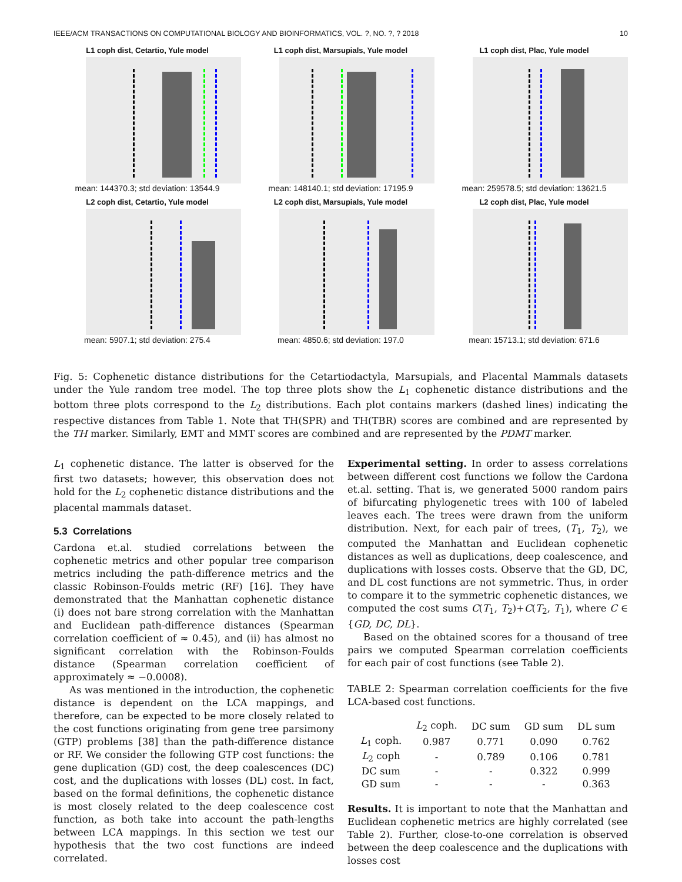IEEE/ACM TRANSACTIONS ON COMPUTATIONAL BIOLOGY AND BIOINFORMATICS, VOL. ?, NO. ?, ? 2018 10
L1 coph dist, Cetartio, Yule model
mean: 144370.3; std deviation: 13544.9
L1 coph dist, Marsupials, Yule model
mean: 148140.1; std deviation: 17195.9
L1 coph dist, Plac, Yule model
mean: 259578.5; std deviation: 13621.5
L2 coph dist, Cetartio, Yule model
mean: 5907.1; std deviation: 275.4
L2 coph dist, Marsupials, Yule model
mean: 4850.6; std deviation: 197.0
L2 coph dist, Plac, Yule model
mean: 15713.1; std deviation: 671.6
Fig. 5: Cophenetic distance distributions for the Cetartiodactyla, Marsupials, and Placental Mammals datasets under the Yule random tree model. The top three plots show the L<sub>1</sub> cophenetic distance distributions and the bottom three plots correspond to the L<sub>2</sub> distributions. Each plot contains markers (dashed lines) indicating the respective distances from Table 1. Note that TH(SPR) and TH(TBR) scores are combined and are represented by the TH marker. Similarly, EMT and MMT scores are combined and are represented by the PDMT marker.
L<sub>1</sub> cophenetic distance. The latter is observed for the first two datasets; however, this observation does not hold for the L<sub>2</sub> cophenetic distance distributions and the placental mammals dataset.
5.3 Correlations
Cardona et.al. studied correlations between the cophenetic metrics and other popular tree comparison metrics including the path-difference metrics and the classic Robinson-Foulds metric (RF) [16]. They have demonstrated that the Manhattan cophenetic distance (i) does not bare strong correlation with the Manhattan and Euclidean path-difference distances (Spearman correlation coefficient of ≈ 0.45), and (ii) has almost no significant correlation with the Robinson-Foulds distance (Spearman correlation coefficient of approximately ≈ −0.0008).
As was mentioned in the introduction, the cophenetic distance is dependent on the LCA mappings, and therefore, can be expected to be more closely related to the cost functions originating from gene tree parsimony (GTP) problems [38] than the path-difference distance or RF. We consider the following GTP cost functions: the gene duplication (GD) cost, the deep coalescences (DC) cost, and the duplications with losses (DL) cost. In fact, based on the formal definitions, the cophenetic distance is most closely related to the deep coalescence cost function, as both take into account the path-lengths between LCA mappings. In this section we test our hypothesis that the two cost functions are indeed correlated.
Experimental setting. In order to assess correlations between different cost functions we follow the Cardona et.al. setting. That is, we generated 5000 random pairs of bifurcating phylogenetic trees with 100 of labeled leaves each. The trees were drawn from the uniform distribution. Next, for each pair of trees, (T<sub>1</sub>, T<sub>2</sub>), we computed the Manhattan and Euclidean cophenetic distances as well as duplications, deep coalescence, and duplications with losses costs. Observe that the GD, DC, and DL cost functions are not symmetric. Thus, in order to compare it to the symmetric cophenetic distances, we computed the cost sums C(T<sub>1</sub>, T<sub>2</sub>)+C(T<sub>2</sub>, T<sub>1</sub>), where C ∈ {GD, DC, DL}.
Based on the obtained scores for a thousand of tree pairs we computed Spearman correlation coefficients for each pair of cost functions (see Table 2).
TABLE 2: Spearman correlation coefficients for the five LCA-based cost functions.
| | L<sub>2</sub> coph. | DC sum | GD sum | DL sum |
| --- | --- | --- | --- | --- |
| L<sub>1</sub> coph. | 0.987 | 0.771 | 0.090 | 0.762 |
| L<sub>2</sub> coph | - | 0.789 | 0.106 | 0.781 |
| DC sum | - | - | 0.322 | 0.999 |
| GD sum | - | - | - | 0.363 |
Results. It is important to note that the Manhattan and Euclidean cophenetic metrics are highly correlated (see Table 2). Further, close-to-one correlation is observed between the deep coalescence and the duplications with losses cost